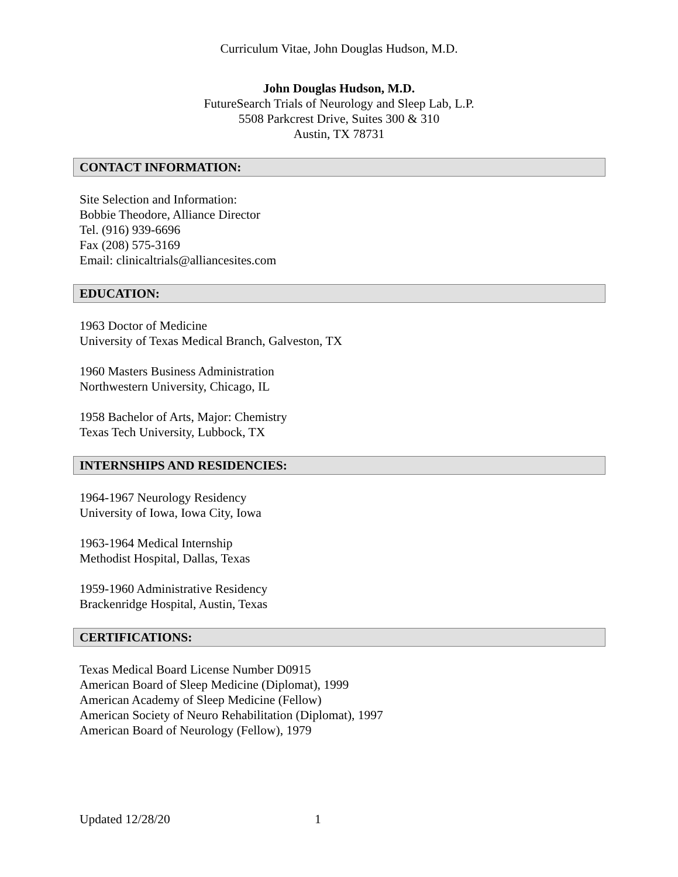Curriculum Vitae, John Douglas Hudson, M.D.
John Douglas Hudson, M.D.
FutureSearch Trials of Neurology and Sleep Lab, L.P.
5508 Parkcrest Drive, Suites 300 & 310
Austin, TX 78731
CONTACT INFORMATION:
Site Selection and Information:
Bobbie Theodore, Alliance Director
Tel. (916) 939-6696
Fax (208) 575-3169
Email: clinicaltrials@alliancesites.com
EDUCATION:
1963 Doctor of Medicine
University of Texas Medical Branch, Galveston, TX
1960 Masters Business Administration
Northwestern University, Chicago, IL
1958 Bachelor of Arts, Major: Chemistry
Texas Tech University, Lubbock, TX
INTERNSHIPS AND RESIDENCIES:
1964-1967 Neurology Residency
University of Iowa, Iowa City, Iowa
1963-1964 Medical Internship
Methodist Hospital, Dallas, Texas
1959-1960 Administrative Residency
Brackenridge Hospital, Austin, Texas
CERTIFICATIONS:
Texas Medical Board License Number D0915
American Board of Sleep Medicine (Diplomat), 1999
American Academy of Sleep Medicine (Fellow)
American Society of Neuro Rehabilitation (Diplomat), 1997
American Board of Neurology (Fellow), 1979
Updated 12/28/20 1